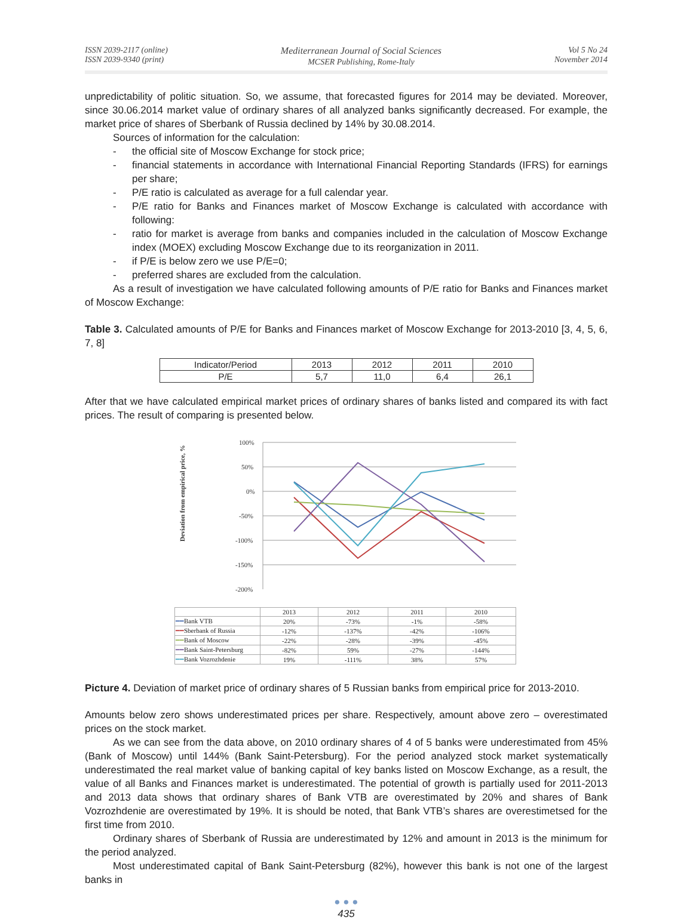ISSN 2039-2117 (online)
ISSN 2039-9340 (print)
Mediterranean Journal of Social Sciences
MCSER Publishing, Rome-Italy
Vol 5 No 24
November 2014
unpredictability of politic situation. So, we assume, that forecasted figures for 2014 may be deviated. Moreover, since 30.06.2014 market value of ordinary shares of all analyzed banks significantly decreased. For example, the market price of shares of Sberbank of Russia declined by 14% by 30.08.2014.
Sources of information for the calculation:
- the official site of Moscow Exchange for stock price;
- financial statements in accordance with International Financial Reporting Standards (IFRS) for earnings per share;
- P/E ratio is calculated as average for a full calendar year.
- P/E ratio for Banks and Finances market of Moscow Exchange is calculated with accordance with following:
- ratio for market is average from banks and companies included in the calculation of Moscow Exchange index (MOEX) excluding Moscow Exchange due to its reorganization in 2011.
- if P/E is below zero we use P/E=0;
- preferred shares are excluded from the calculation.
As a result of investigation we have calculated following amounts of P/E ratio for Banks and Finances market of Moscow Exchange:
Table 3. Calculated amounts of P/E for Banks and Finances market of Moscow Exchange for 2013-2010 [3, 4, 5, 6, 7, 8]
| Indicator/Period | 2013 | 2012 | 2011 | 2010 |
| P/E | 5,7 | 11,0 | 6,4 | 26,1 |
After that we have calculated empirical market prices of ordinary shares of banks listed and compared its with fact prices. The result of comparing is presented below.
Deviation from empirical price, %
100%
50%
0%
-50%
-100%
-150%
-200%
| | 2013 | 2012 | 2011 | 2010 |
| ━━ Bank VTB | 20% | -73% | -1% | -58% |
| ━━ Sberbank of Russia | -12% | -137% | -42% | -106% |
| ━━ Bank of Moscow | -22% | -28% | -39% | -45% |
| ━━ Bank Saint-Petersburg | -82% | 59% | -27% | -144% |
| ━━ Bank Vozrozhdenie | 19% | -111% | 38% | 57% |
Picture 4. Deviation of market price of ordinary shares of 5 Russian banks from empirical price for 2013-2010.
Amounts below zero shows underestimated prices per share. Respectively, amount above zero – overestimated prices on the stock market.
As we can see from the data above, on 2010 ordinary shares of 4 of 5 banks were underestimated from 45% (Bank of Moscow) until 144% (Bank Saint-Petersburg). For the period analyzed stock market systematically underestimated the real market value of banking capital of key banks listed on Moscow Exchange, as a result, the value of all Banks and Finances market is underestimated. The potential of growth is partially used for 2011-2013 and 2013 data shows that ordinary shares of Bank VTB are overestimated by 20% and shares of Bank Vozrozhdenie are overestimated by 19%. It is should be noted, that Bank VTB’s shares are overestimetsed for the first time from 2010.
Ordinary shares of Sberbank of Russia are underestimated by 12% and amount in 2013 is the minimum for the period analyzed.
Most underestimated capital of Bank Saint-Petersburg (82%), however this bank is not one of the largest banks in
● ● ●
435